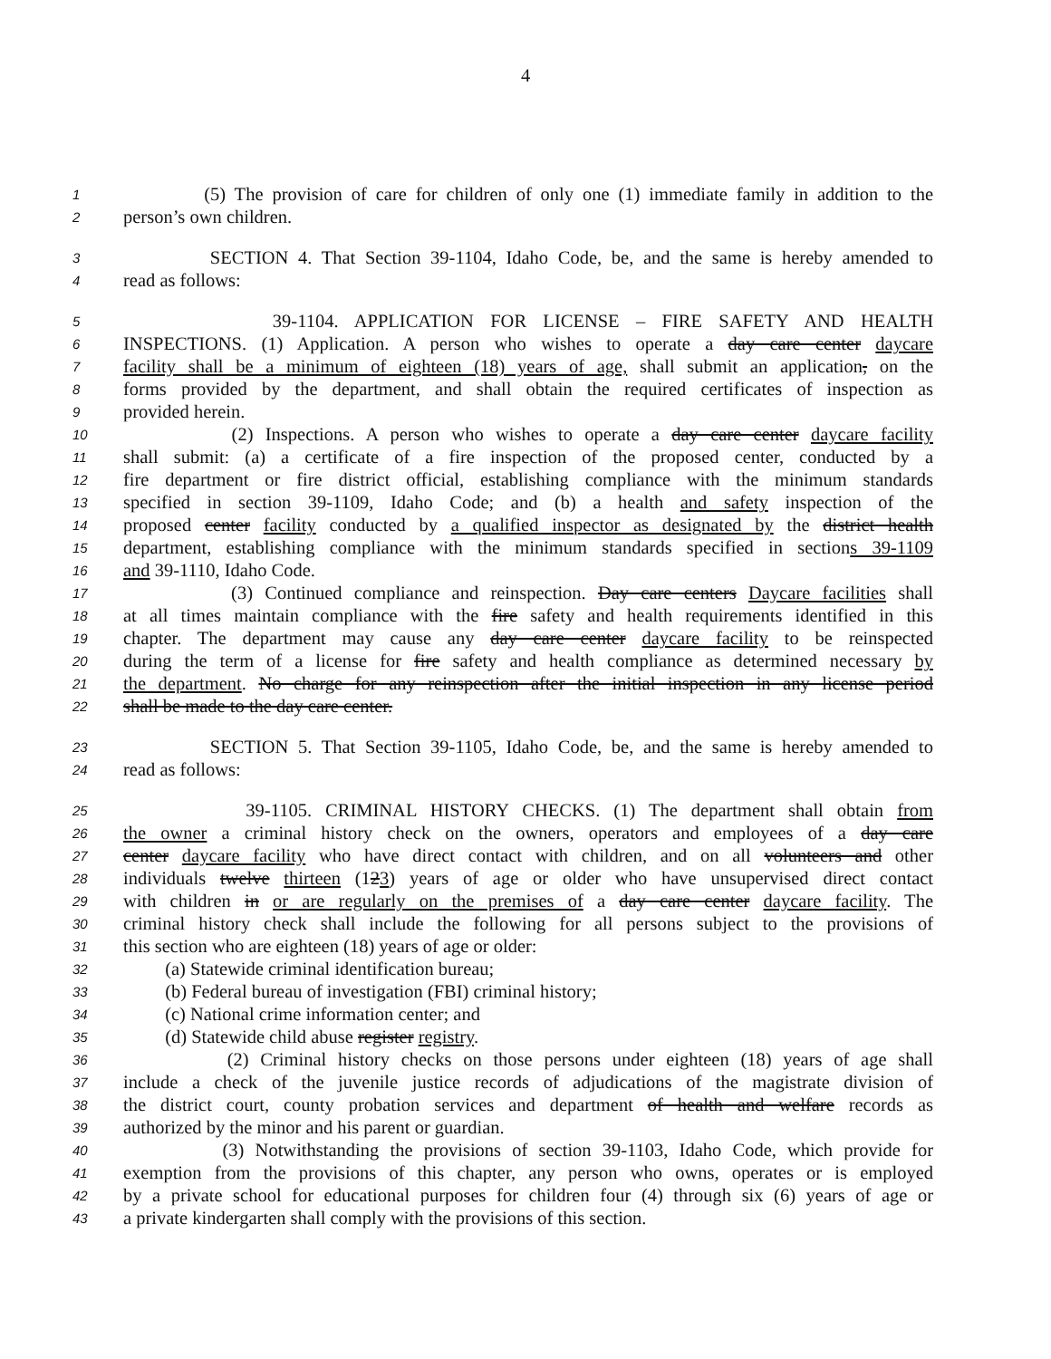4
1 (5) The provision of care for children of only one (1) immediate family in addition to the
2 person’s own children.
3 SECTION 4. That Section 39-1104, Idaho Code, be, and the same is hereby amended to
4 read as follows:
5 39-1104. APPLICATION FOR LICENSE – FIRE SAFETY AND HEALTH
6 INSPECTIONS. (1) Application. A person who wishes to operate a day care center daycare
7 facility shall be a minimum of eighteen (18) years of age, shall submit an application, on the
8 forms provided by the department, and shall obtain the required certificates of inspection as
9 provided herein.
10 (2) Inspections. A person who wishes to operate a day care center daycare facility
11 shall submit: (a) a certificate of a fire inspection of the proposed center, conducted by a
12 fire department or fire district official, establishing compliance with the minimum standards
13 specified in section 39-1109, Idaho Code; and (b) a health and safety inspection of the
14 proposed center facility conducted by a qualified inspector as designated by the district health
15 department, establishing compliance with the minimum standards specified in sections 39-1109
16 and 39-1110, Idaho Code.
17 (3) Continued compliance and reinspection. Day care centers Daycare facilities shall
18 at all times maintain compliance with the fire safety and health requirements identified in this
19 chapter. The department may cause any day care center daycare facility to be reinspected
20 during the term of a license for fire safety and health compliance as determined necessary by
21 the department. No charge for any reinspection after the initial inspection in any license period
22 shall be made to the day care center.
23 SECTION 5. That Section 39-1105, Idaho Code, be, and the same is hereby amended to
24 read as follows:
25 39-1105. CRIMINAL HISTORY CHECKS. (1) The department shall obtain from
26 the owner a criminal history check on the owners, operators and employees of a day care
27 center daycare facility who have direct contact with children, and on all volunteers and other
28 individuals twelve thirteen (123) years of age or older who have unsupervised direct contact
29 with children in or are regularly on the premises of a day care center daycare facility. The
30 criminal history check shall include the following for all persons subject to the provisions of
31 this section who are eighteen (18) years of age or older:
32 (a) Statewide criminal identification bureau;
33 (b) Federal bureau of investigation (FBI) criminal history;
34 (c) National crime information center; and
35 (d) Statewide child abuse register registry.
36 (2) Criminal history checks on those persons under eighteen (18) years of age shall
37 include a check of the juvenile justice records of adjudications of the magistrate division of
38 the district court, county probation services and department of health and welfare records as
39 authorized by the minor and his parent or guardian.
40 (3) Notwithstanding the provisions of section 39-1103, Idaho Code, which provide for
41 exemption from the provisions of this chapter, any person who owns, operates or is employed
42 by a private school for educational purposes for children four (4) through six (6) years of age or
43 a private kindergarten shall comply with the provisions of this section.